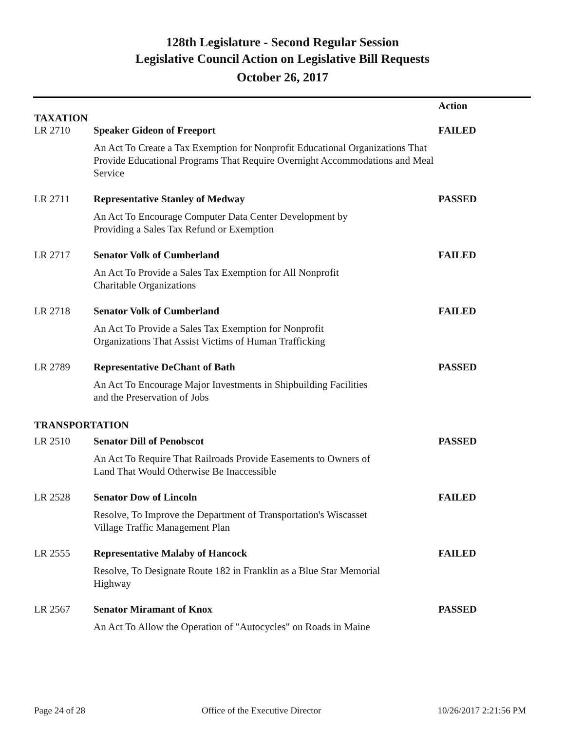128th Legislature - Second Regular Session
Legislative Council Action on Legislative Bill Requests
October 26, 2017
| TAXATION | | Action |
| --- | --- | --- |
| LR 2710 | Speaker Gideon of Freeport | FAILED |
| | An Act To Create a Tax Exemption for Nonprofit Educational Organizations That Provide Educational Programs That Require Overnight Accommodations and Meal Service | |
| LR 2711 | Representative Stanley of Medway | PASSED |
| | An Act To Encourage Computer Data Center Development by Providing a Sales Tax Refund or Exemption | |
| LR 2717 | Senator Volk of Cumberland | FAILED |
| | An Act To Provide a Sales Tax Exemption for All Nonprofit Charitable Organizations | |
| LR 2718 | Senator Volk of Cumberland | FAILED |
| | An Act To Provide a Sales Tax Exemption for Nonprofit Organizations That Assist Victims of Human Trafficking | |
| LR 2789 | Representative DeChant of Bath | PASSED |
| | An Act To Encourage Major Investments in Shipbuilding Facilities and the Preservation of Jobs | |
| TRANSPORTATION | | |
| LR 2510 | Senator Dill of Penobscot | PASSED |
| | An Act To Require That Railroads Provide Easements to Owners of Land That Would Otherwise Be Inaccessible | |
| LR 2528 | Senator Dow of Lincoln | FAILED |
| | Resolve, To Improve the Department of Transportation's Wiscasset Village Traffic Management Plan | |
| LR 2555 | Representative Malaby of Hancock | FAILED |
| | Resolve, To Designate Route 182 in Franklin as a Blue Star Memorial Highway | |
| LR 2567 | Senator Miramant of Knox | PASSED |
| | An Act To Allow the Operation of "Autocycles" on Roads in Maine | |
Page 24 of 28 Office of the Executive Director 10/26/2017 2:21:56 PM